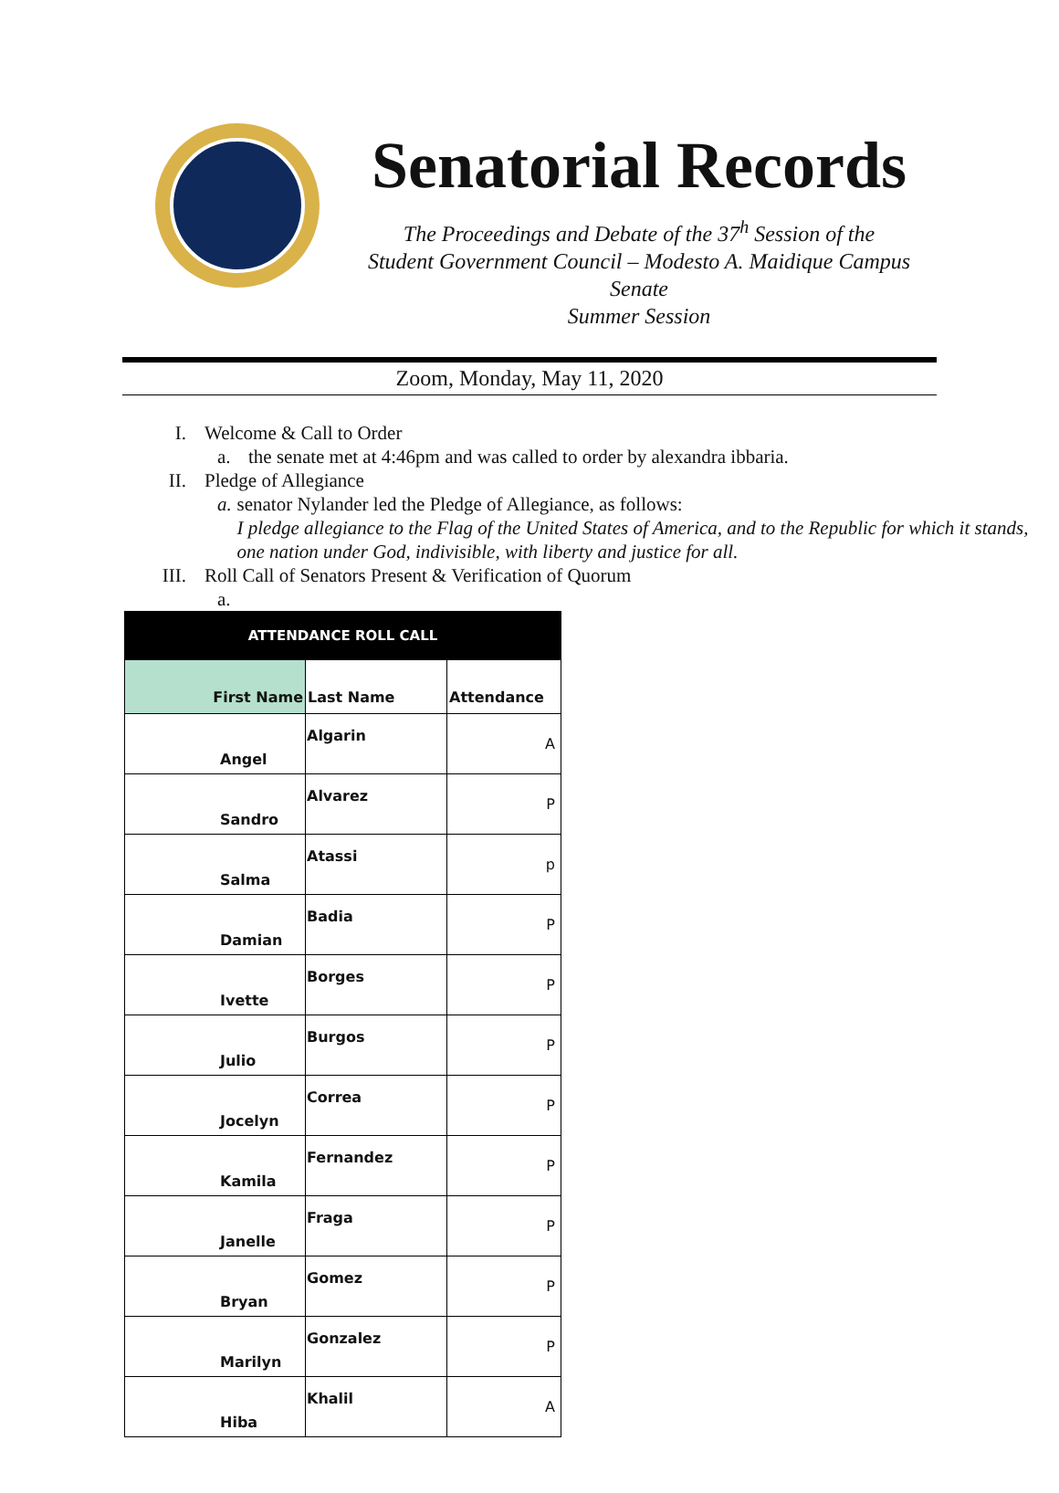Senatorial Records
The Proceedings and Debate of the 37<sup>h</sup> Session of the
Student Government Council – Modesto A. Maidique Campus Senate
Summer Session
Zoom, Monday, May 11, 2020
I. Welcome & Call to Order
a. the senate met at 4:46pm and was called to order by alexandra ibbaria.
II. Pledge of Allegiance
a. senator Nylander led the Pledge of Allegiance, as follows:
I pledge allegiance to the Flag of the United States of America, and to the Republic for which it stands, one nation under God, indivisible, with liberty and justice for all.
III. Roll Call of Senators Present & Verification of Quorum
a.
| ATTENDANCE ROLL CALL | | |
| --- | --- | --- |
| First Name | Last Name | Attendance |
| Angel | Algarin | A |
| Sandro | Alvarez | P |
| Salma | Atassi | p |
| Damian | Badia | P |
| Ivette | Borges | P |
| Julio | Burgos | P |
| Jocelyn | Correa | P |
| Kamila | Fernandez | P |
| Janelle | Fraga | P |
| Bryan | Gomez | P |
| Marilyn | Gonzalez | P |
| Hiba | Khalil | A |